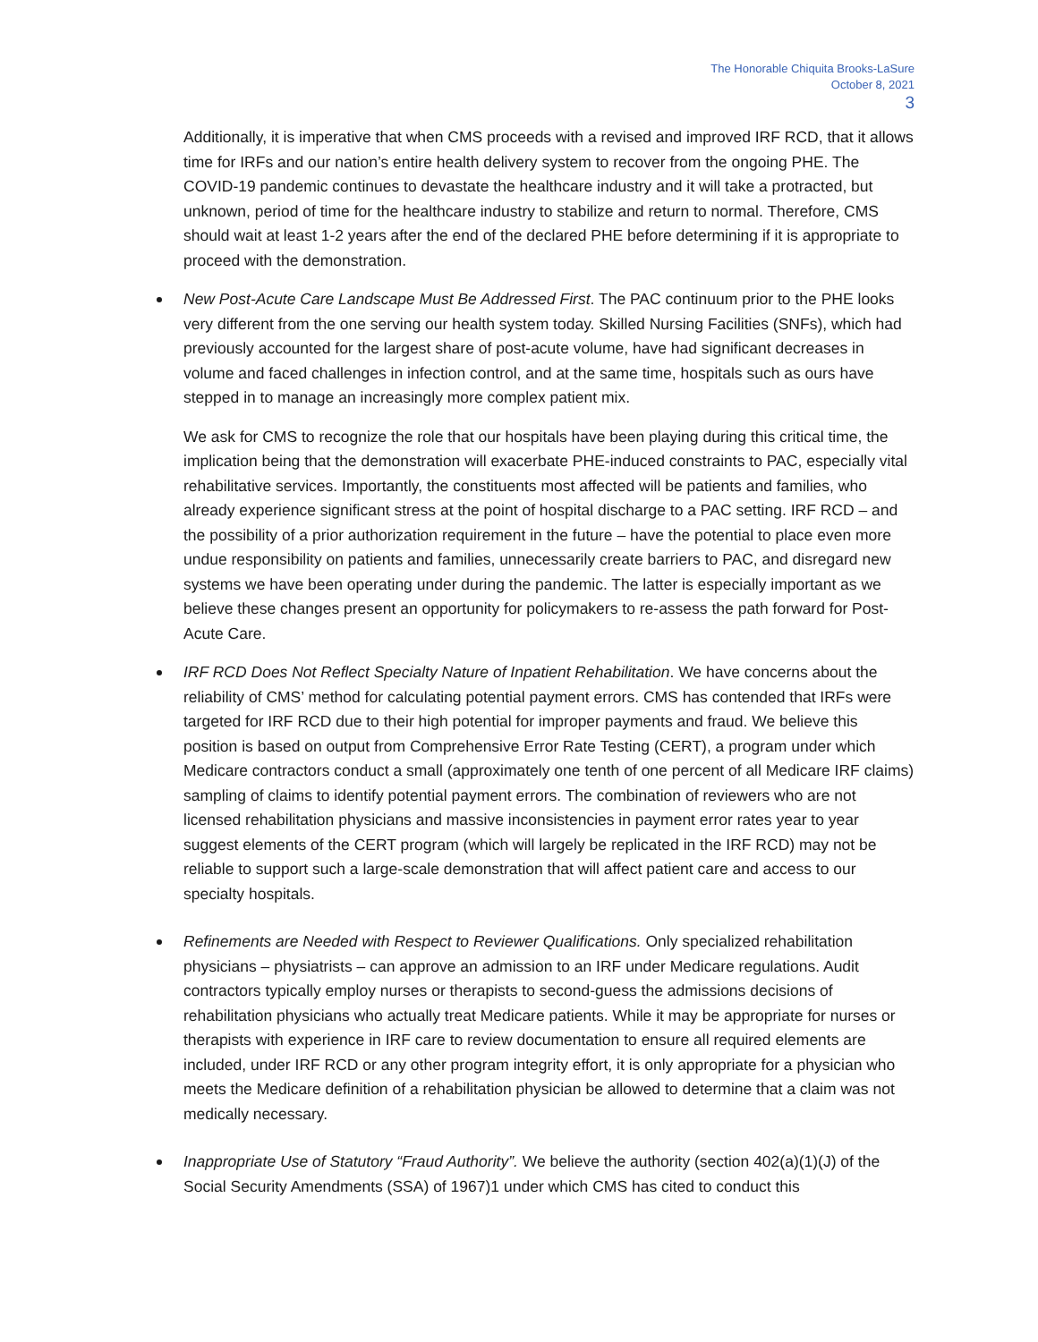The Honorable Chiquita Brooks-LaSure
October 8, 2021
3
Additionally, it is imperative that when CMS proceeds with a revised and improved IRF RCD, that it allows time for IRFs and our nation’s entire health delivery system to recover from the ongoing PHE. The COVID-19 pandemic continues to devastate the healthcare industry and it will take a protracted, but unknown, period of time for the healthcare industry to stabilize and return to normal. Therefore, CMS should wait at least 1-2 years after the end of the declared PHE before determining if it is appropriate to proceed with the demonstration.
New Post-Acute Care Landscape Must Be Addressed First. The PAC continuum prior to the PHE looks very different from the one serving our health system today. Skilled Nursing Facilities (SNFs), which had previously accounted for the largest share of post-acute volume, have had significant decreases in volume and faced challenges in infection control, and at the same time, hospitals such as ours have stepped in to manage an increasingly more complex patient mix.
We ask for CMS to recognize the role that our hospitals have been playing during this critical time, the implication being that the demonstration will exacerbate PHE-induced constraints to PAC, especially vital rehabilitative services. Importantly, the constituents most affected will be patients and families, who already experience significant stress at the point of hospital discharge to a PAC setting. IRF RCD – and the possibility of a prior authorization requirement in the future – have the potential to place even more undue responsibility on patients and families, unnecessarily create barriers to PAC, and disregard new systems we have been operating under during the pandemic. The latter is especially important as we believe these changes present an opportunity for policymakers to re-assess the path forward for Post-Acute Care.
IRF RCD Does Not Reflect Specialty Nature of Inpatient Rehabilitation. We have concerns about the reliability of CMS’ method for calculating potential payment errors. CMS has contended that IRFs were targeted for IRF RCD due to their high potential for improper payments and fraud. We believe this position is based on output from Comprehensive Error Rate Testing (CERT), a program under which Medicare contractors conduct a small (approximately one tenth of one percent of all Medicare IRF claims) sampling of claims to identify potential payment errors. The combination of reviewers who are not licensed rehabilitation physicians and massive inconsistencies in payment error rates year to year suggest elements of the CERT program (which will largely be replicated in the IRF RCD) may not be reliable to support such a large-scale demonstration that will affect patient care and access to our specialty hospitals.
Refinements are Needed with Respect to Reviewer Qualifications. Only specialized rehabilitation physicians – physiatrists – can approve an admission to an IRF under Medicare regulations. Audit contractors typically employ nurses or therapists to second-guess the admissions decisions of rehabilitation physicians who actually treat Medicare patients. While it may be appropriate for nurses or therapists with experience in IRF care to review documentation to ensure all required elements are included, under IRF RCD or any other program integrity effort, it is only appropriate for a physician who meets the Medicare definition of a rehabilitation physician be allowed to determine that a claim was not medically necessary.
Inappropriate Use of Statutory “Fraud Authority”. We believe the authority (section 402(a)(1)(J) of the Social Security Amendments (SSA) of 1967)1 under which CMS has cited to conduct this